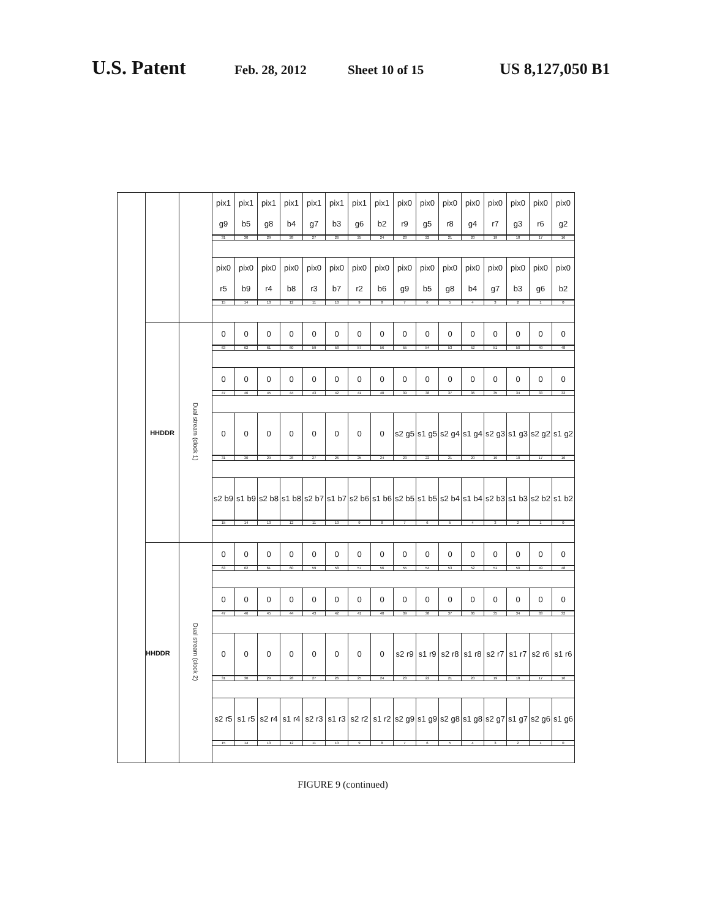U.S. Patent Feb. 28, 2012 Sheet 10 of 15 US 8,127,050 B1
| | | | pix1 g9 | pix1 b5 | pix1 g8 | pix1 b4 | pix1 g7 | pix1 b3 | pix1 g6 | pix1 b2 | pix0 r9 | pix0 g5 | pix0 r8 | pix0 g4 | pix0 r7 | pix0 g3 | pix0 r6 | pix0 g2 |
| | | | 31 | 30 | 29 | 28 | 27 | 26 | 25 | 24 | 23 | 22 | 21 | 20 | 19 | 18 | 17 | 16 |
| | | | pix0 r5 | pix0 b9 | pix0 r4 | pix0 b8 | pix0 r3 | pix0 b7 | pix0 r2 | pix0 b6 | pix0 g9 | pix0 b5 | pix0 g8 | pix0 b4 | pix0 g7 | pix0 b3 | pix0 g6 | pix0 b2 |
| | | | 15 | 14 | 13 | 12 | 11 | 10 | 9 | 8 | 7 | 6 | 5 | 4 | 3 | 2 | 1 | 0 |
| | HHDDR | Dual stream (clock 1) | 0 | 0 | 0 | 0 | 0 | 0 | 0 | 0 | 0 | 0 | 0 | 0 | 0 | 0 | 0 | 0 |
| | | | 63 | 62 | 61 | 60 | 59 | 58 | 57 | 56 | 55 | 54 | 53 | 52 | 51 | 50 | 49 | 48 |
| | | | 0 | 0 | 0 | 0 | 0 | 0 | 0 | 0 | 0 | 0 | 0 | 0 | 0 | 0 | 0 | 0 |
| | | | 47 | 46 | 45 | 44 | 43 | 42 | 41 | 40 | 39 | 38 | 37 | 36 | 35 | 34 | 33 | 32 |
| | | | 0 | 0 | 0 | 0 | 0 | 0 | 0 | 0 | s2 g5 | s1 g5 | s2 g4 | s1 g4 | s2 g3 | s1 g3 | s2 g2 | s1 g2 |
| | | | 31 | 30 | 29 | 28 | 27 | 26 | 25 | 24 | 23 | 22 | 21 | 20 | 19 | 18 | 17 | 16 |
| | | | s2 b9 | s1 b9 | s2 b8 | s1 b8 | s2 b7 | s1 b7 | s2 b6 | s1 b6 | s2 b5 | s1 b5 | s2 b4 | s1 b4 | s2 b3 | s1 b3 | s2 b2 | s1 b2 |
| | | | 15 | 14 | 13 | 12 | 11 | 10 | 9 | 8 | 7 | 6 | 5 | 4 | 3 | 2 | 1 | 0 |
| | HHDDR | Dual stream (clock 2) | 0 | 0 | 0 | 0 | 0 | 0 | 0 | 0 | 0 | 0 | 0 | 0 | 0 | 0 | 0 | 0 |
| | | | 63 | 62 | 61 | 60 | 59 | 58 | 57 | 56 | 55 | 54 | 53 | 52 | 51 | 50 | 49 | 48 |
| | | | 0 | 0 | 0 | 0 | 0 | 0 | 0 | 0 | 0 | 0 | 0 | 0 | 0 | 0 | 0 | 0 |
| | | | 47 | 46 | 45 | 44 | 43 | 42 | 41 | 40 | 39 | 38 | 37 | 36 | 35 | 34 | 33 | 32 |
| | | | 0 | 0 | 0 | 0 | 0 | 0 | 0 | 0 | s2 r9 | s1 r9 | s2 r8 | s1 r8 | s2 r7 | s1 r7 | s2 r6 | s1 r6 |
| | | | 31 | 30 | 29 | 28 | 27 | 26 | 25 | 24 | 23 | 22 | 21 | 20 | 19 | 18 | 17 | 16 |
| | | | s2 r5 | s1 r5 | s2 r4 | s1 r4 | s2 r3 | s1 r3 | s2 r2 | s1 r2 | s2 g9 | s1 g9 | s2 g8 | s1 g8 | s2 g7 | s1 g7 | s2 g6 | s1 g6 |
| | | | 15 | 14 | 13 | 12 | 11 | 10 | 9 | 8 | 7 | 6 | 5 | 4 | 3 | 2 | 1 | 0 |
FIGURE 9 (continued)